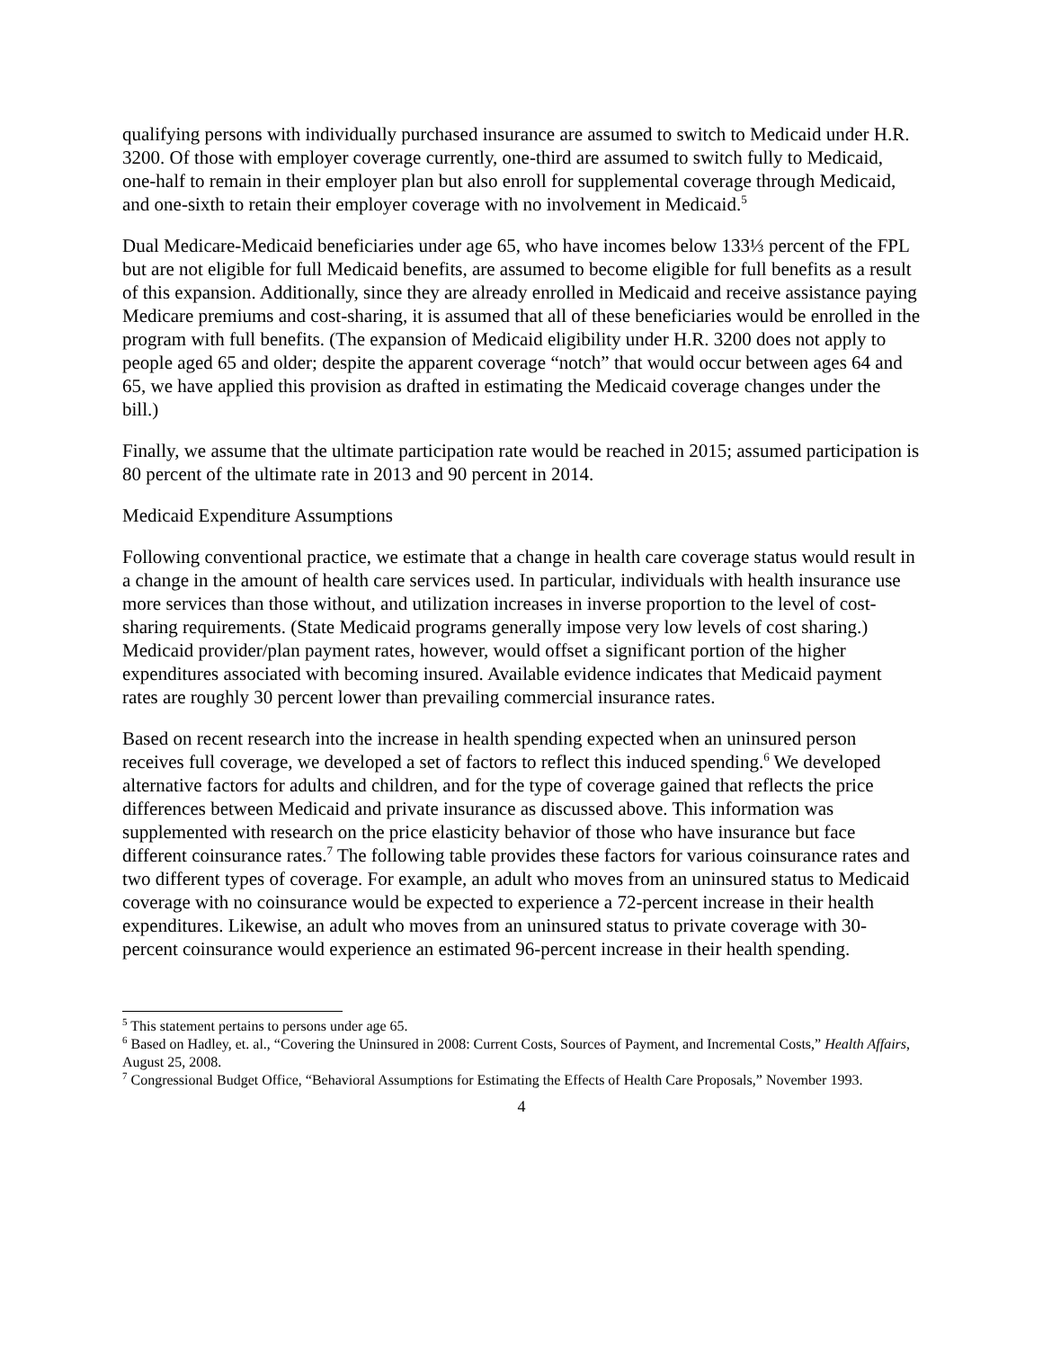qualifying persons with individually purchased insurance are assumed to switch to Medicaid under H.R. 3200. Of those with employer coverage currently, one-third are assumed to switch fully to Medicaid, one-half to remain in their employer plan but also enroll for supplemental coverage through Medicaid, and one-sixth to retain their employer coverage with no involvement in Medicaid.<sup>5</sup>
Dual Medicare-Medicaid beneficiaries under age 65, who have incomes below 133⅓ percent of the FPL but are not eligible for full Medicaid benefits, are assumed to become eligible for full benefits as a result of this expansion. Additionally, since they are already enrolled in Medicaid and receive assistance paying Medicare premiums and cost-sharing, it is assumed that all of these beneficiaries would be enrolled in the program with full benefits. (The expansion of Medicaid eligibility under H.R. 3200 does not apply to people aged 65 and older; despite the apparent coverage “notch” that would occur between ages 64 and 65, we have applied this provision as drafted in estimating the Medicaid coverage changes under the bill.)
Finally, we assume that the ultimate participation rate would be reached in 2015; assumed participation is 80 percent of the ultimate rate in 2013 and 90 percent in 2014.
Medicaid Expenditure Assumptions
Following conventional practice, we estimate that a change in health care coverage status would result in a change in the amount of health care services used. In particular, individuals with health insurance use more services than those without, and utilization increases in inverse proportion to the level of cost-sharing requirements. (State Medicaid programs generally impose very low levels of cost sharing.) Medicaid provider/plan payment rates, however, would offset a significant portion of the higher expenditures associated with becoming insured. Available evidence indicates that Medicaid payment rates are roughly 30 percent lower than prevailing commercial insurance rates.
Based on recent research into the increase in health spending expected when an uninsured person receives full coverage, we developed a set of factors to reflect this induced spending.<sup>6</sup> We developed alternative factors for adults and children, and for the type of coverage gained that reflects the price differences between Medicaid and private insurance as discussed above. This information was supplemented with research on the price elasticity behavior of those who have insurance but face different coinsurance rates.<sup>7</sup> The following table provides these factors for various coinsurance rates and two different types of coverage. For example, an adult who moves from an uninsured status to Medicaid coverage with no coinsurance would be expected to experience a 72-percent increase in their health expenditures. Likewise, an adult who moves from an uninsured status to private coverage with 30-percent coinsurance would experience an estimated 96-percent increase in their health spending.
<sup>5</sup> This statement pertains to persons under age 65.
<sup>6</sup> Based on Hadley, et. al., “Covering the Uninsured in 2008: Current Costs, Sources of Payment, and Incremental Costs,” Health Affairs, August 25, 2008.
<sup>7</sup> Congressional Budget Office, “Behavioral Assumptions for Estimating the Effects of Health Care Proposals,” November 1993.
4